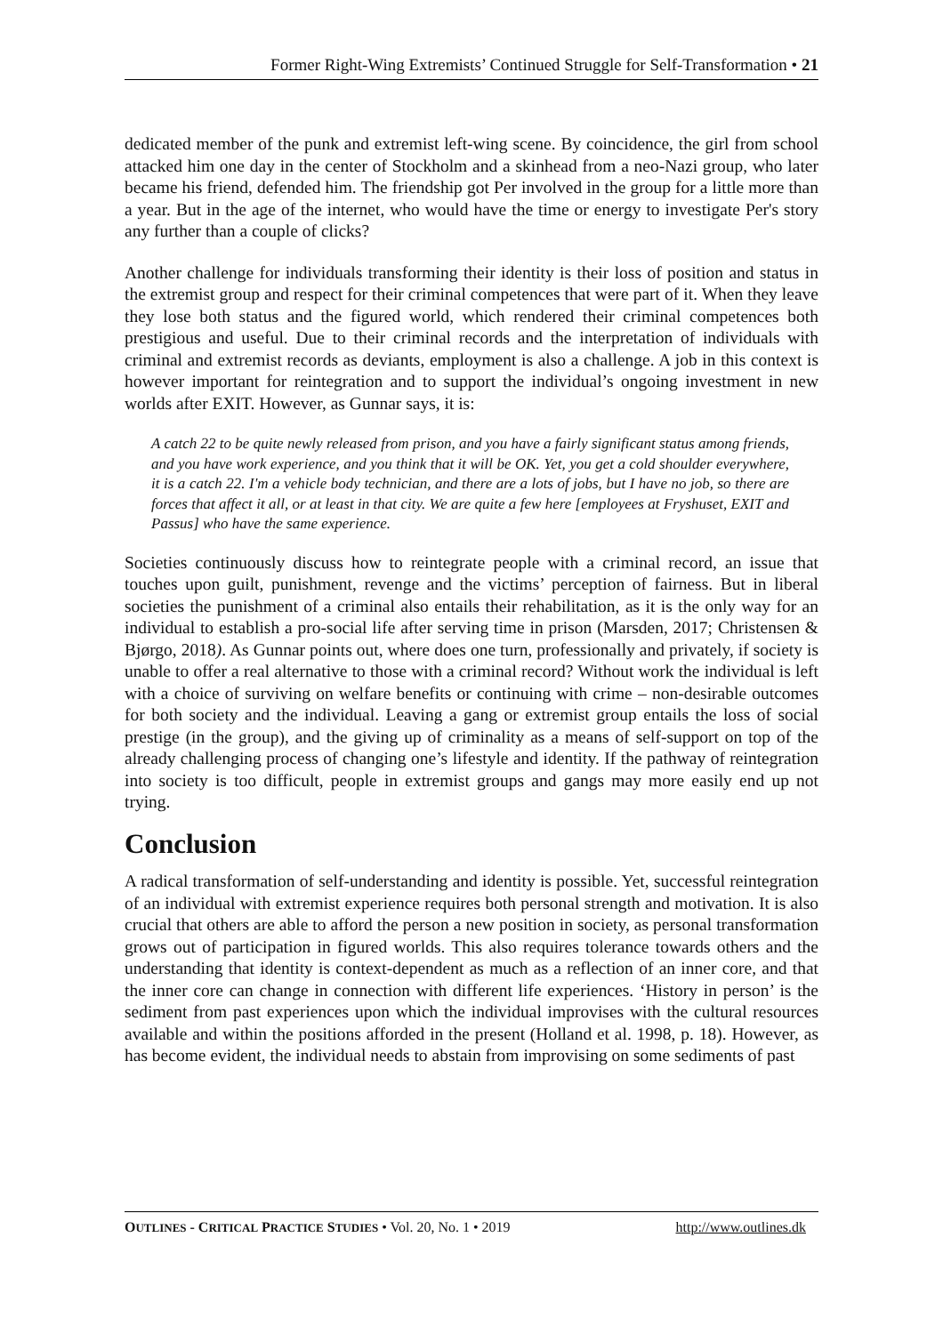Former Right-Wing Extremists’ Continued Struggle for Self-Transformation • 21
dedicated member of the punk and extremist left-wing scene. By coincidence, the girl from school attacked him one day in the center of Stockholm and a skinhead from a neo-Nazi group, who later became his friend, defended him. The friendship got Per involved in the group for a little more than a year. But in the age of the internet, who would have the time or energy to investigate Per's story any further than a couple of clicks?
Another challenge for individuals transforming their identity is their loss of position and status in the extremist group and respect for their criminal competences that were part of it. When they leave they lose both status and the figured world, which rendered their criminal competences both prestigious and useful. Due to their criminal records and the interpretation of individuals with criminal and extremist records as deviants, employment is also a challenge. A job in this context is however important for reintegration and to support the individual’s ongoing investment in new worlds after EXIT. However, as Gunnar says, it is:
A catch 22 to be quite newly released from prison, and you have a fairly significant status among friends, and you have work experience, and you think that it will be OK. Yet, you get a cold shoulder everywhere, it is a catch 22. I'm a vehicle body technician, and there are a lots of jobs, but I have no job, so there are forces that affect it all, or at least in that city. We are quite a few here [employees at Fryshuset, EXIT and Passus] who have the same experience.
Societies continuously discuss how to reintegrate people with a criminal record, an issue that touches upon guilt, punishment, revenge and the victims’ perception of fairness. But in liberal societies the punishment of a criminal also entails their rehabilitation, as it is the only way for an individual to establish a pro-social life after serving time in prison (Marsden, 2017; Christensen & Bjørgo, 2018). As Gunnar points out, where does one turn, professionally and privately, if society is unable to offer a real alternative to those with a criminal record? Without work the individual is left with a choice of surviving on welfare benefits or continuing with crime – non-desirable outcomes for both society and the individual. Leaving a gang or extremist group entails the loss of social prestige (in the group), and the giving up of criminality as a means of self-support on top of the already challenging process of changing one’s lifestyle and identity. If the pathway of reintegration into society is too difficult, people in extremist groups and gangs may more easily end up not trying.
Conclusion
A radical transformation of self-understanding and identity is possible. Yet, successful reintegration of an individual with extremist experience requires both personal strength and motivation. It is also crucial that others are able to afford the person a new position in society, as personal transformation grows out of participation in figured worlds. This also requires tolerance towards others and the understanding that identity is context-dependent as much as a reflection of an inner core, and that the inner core can change in connection with different life experiences. ‘History in person’ is the sediment from past experiences upon which the individual improvises with the cultural resources available and within the positions afforded in the present (Holland et al. 1998, p. 18). However, as has become evident, the individual needs to abstain from improvising on some sediments of past
OUTLINES - CRITICAL PRACTICE STUDIES • Vol. 20, No. 1 • 2019 http://www.outlines.dk